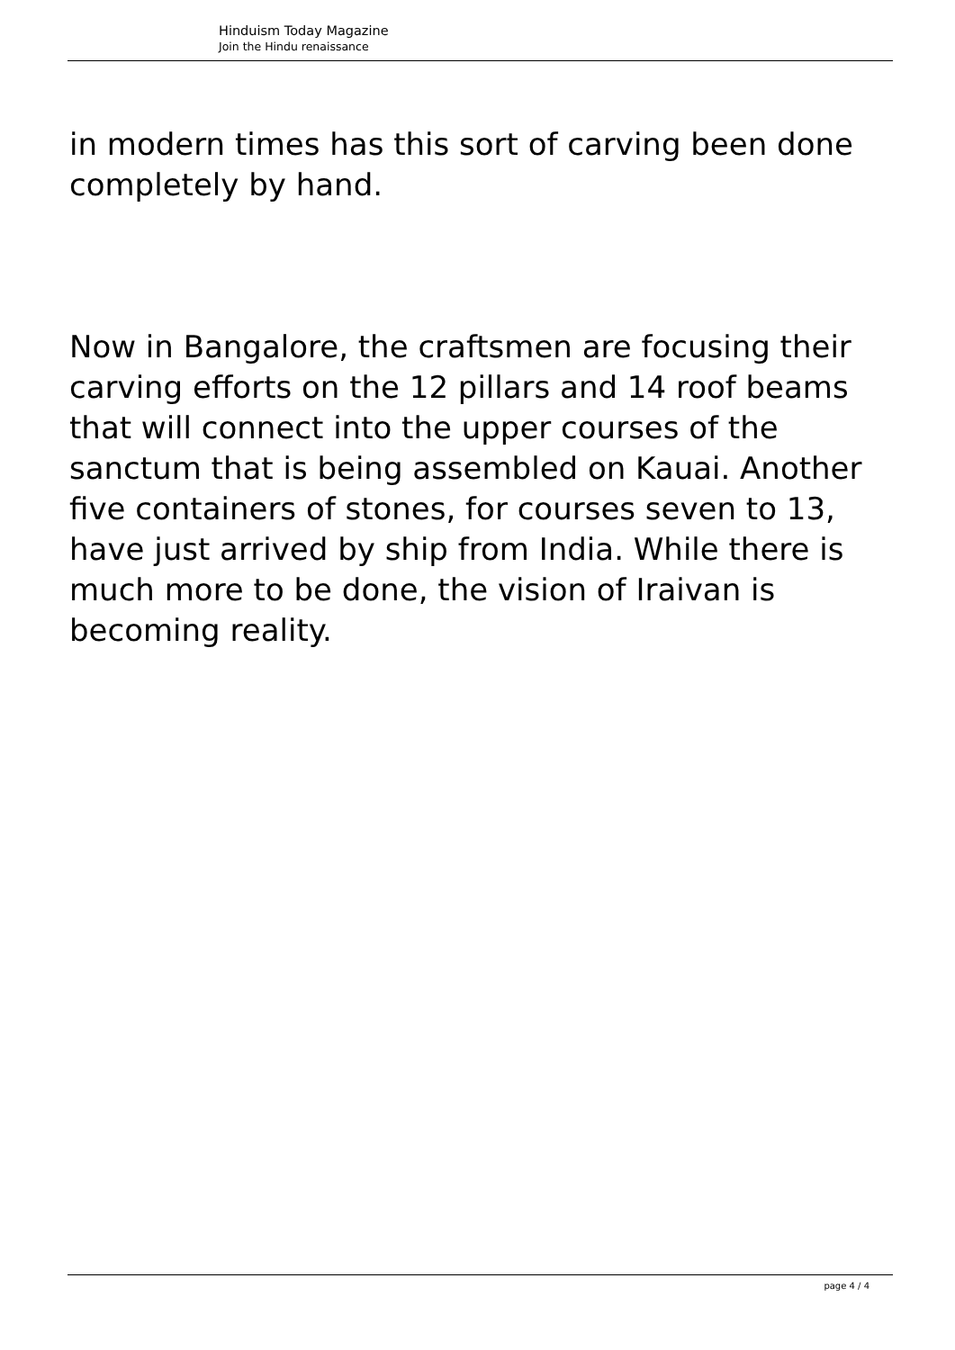Hinduism Today Magazine
Join the Hindu renaissance
in modern times has this sort of carving been done completely by hand.
Now in Bangalore, the craftsmen are focusing their carving efforts on the 12 pillars and 14 roof beams that will connect into the upper courses of the sanctum that is being assembled on Kauai. Another five containers of stones, for courses seven to 13, have just arrived by ship from India. While there is much more to be done, the vision of Iraivan is becoming reality.
page 4 / 4